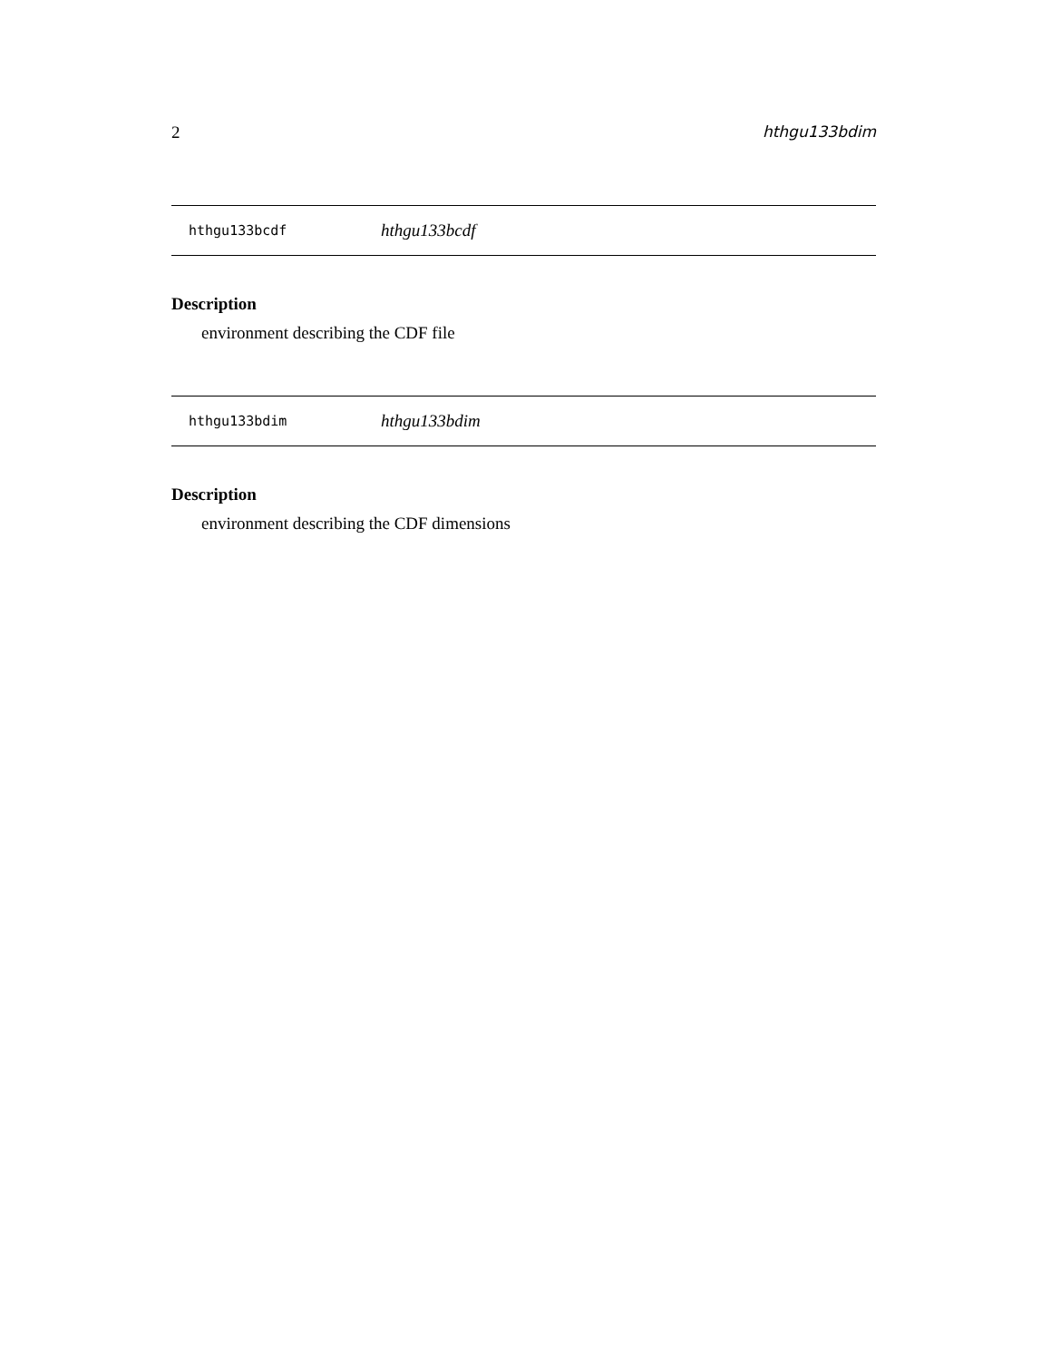2 hthgu133bdim
hthgu133bcdf hthgu133bcdf
Description
environment describing the CDF file
hthgu133bdim hthgu133bdim
Description
environment describing the CDF dimensions